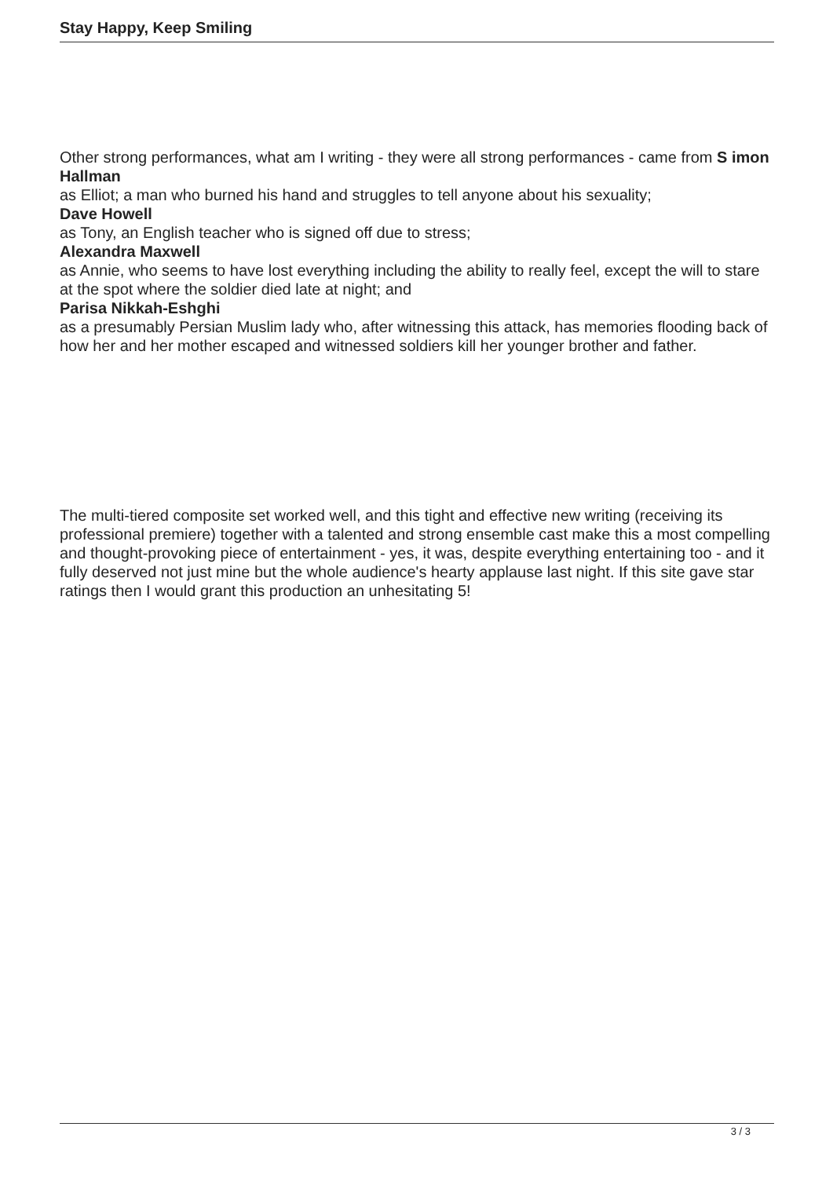Stay Happy, Keep Smiling
Other strong performances, what am I writing - they were all strong performances - came from S imon Hallman
as Elliot; a man who burned his hand and struggles to tell anyone about his sexuality;
Dave Howell
as Tony, an English teacher who is signed off due to stress;
Alexandra Maxwell
as Annie, who seems to have lost everything including the ability to really feel, except the will to stare at the spot where the soldier died late at night; and
Parisa Nikkah-Eshghi
as a presumably Persian Muslim lady who, after witnessing this attack, has memories flooding back of how her and her mother escaped and witnessed soldiers kill her younger brother and father.
The multi-tiered composite set worked well, and this tight and effective new writing (receiving its professional premiere) together with a talented and strong ensemble cast make this a most compelling and thought-provoking piece of entertainment - yes, it was, despite everything entertaining too - and it fully deserved not just mine but the whole audience's hearty applause last night. If this site gave star ratings then I would grant this production an unhesitating 5!
3 / 3